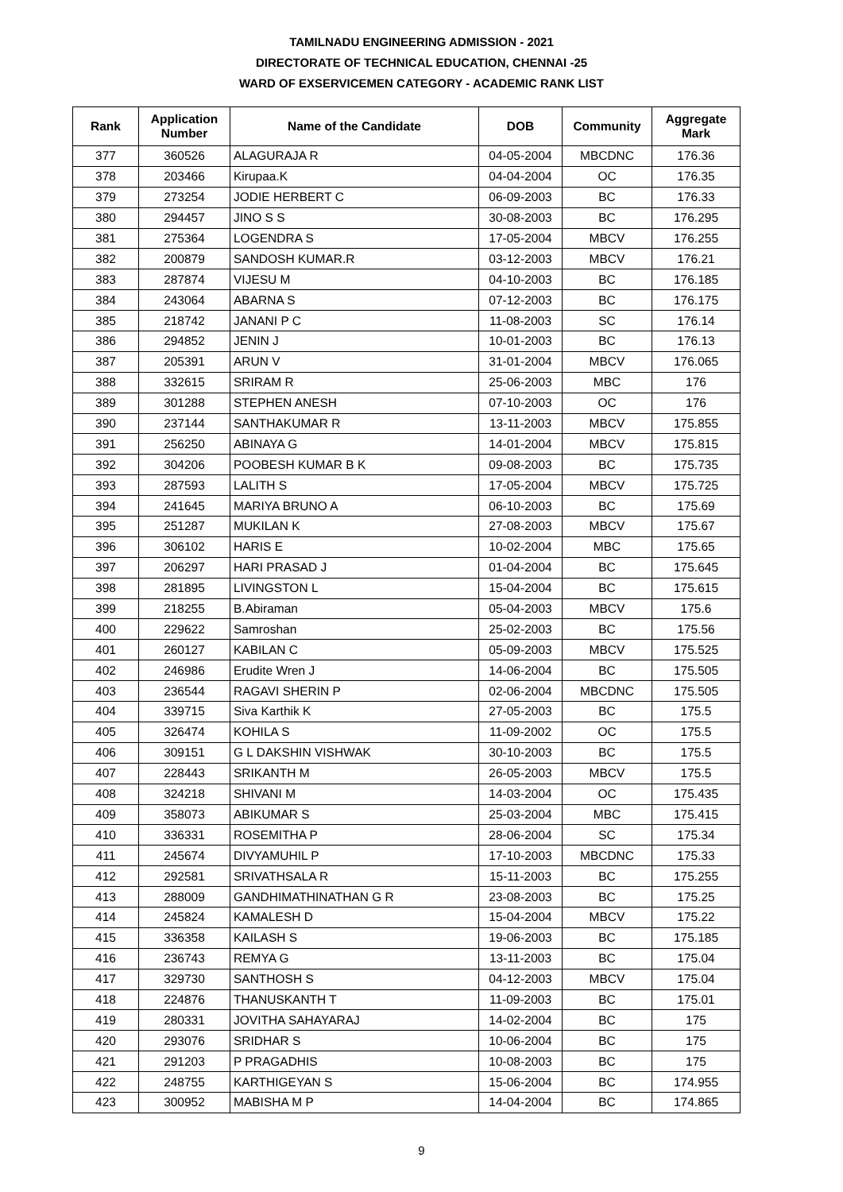TAMILNADU ENGINEERING ADMISSION - 2021
DIRECTORATE OF TECHNICAL EDUCATION, CHENNAI -25
WARD OF EXSERVICEMEN CATEGORY - ACADEMIC RANK LIST
| Rank | Application Number | Name of the Candidate | DOB | Community | Aggregate Mark |
| --- | --- | --- | --- | --- | --- |
| 377 | 360526 | ALAGURAJA R | 04-05-2004 | MBCDNC | 176.36 |
| 378 | 203466 | Kirupaa.K | 04-04-2004 | OC | 176.35 |
| 379 | 273254 | JODIE HERBERT C | 06-09-2003 | BC | 176.33 |
| 380 | 294457 | JINO S S | 30-08-2003 | BC | 176.295 |
| 381 | 275364 | LOGENDRA S | 17-05-2004 | MBCV | 176.255 |
| 382 | 200879 | SANDOSH KUMAR.R | 03-12-2003 | MBCV | 176.21 |
| 383 | 287874 | VIJESU M | 04-10-2003 | BC | 176.185 |
| 384 | 243064 | ABARNA S | 07-12-2003 | BC | 176.175 |
| 385 | 218742 | JANANI P C | 11-08-2003 | SC | 176.14 |
| 386 | 294852 | JENIN J | 10-01-2003 | BC | 176.13 |
| 387 | 205391 | ARUN V | 31-01-2004 | MBCV | 176.065 |
| 388 | 332615 | SRIRAM R | 25-06-2003 | MBC | 176 |
| 389 | 301288 | STEPHEN ANESH | 07-10-2003 | OC | 176 |
| 390 | 237144 | SANTHAKUMAR R | 13-11-2003 | MBCV | 175.855 |
| 391 | 256250 | ABINAYA G | 14-01-2004 | MBCV | 175.815 |
| 392 | 304206 | POOBESH KUMAR B K | 09-08-2003 | BC | 175.735 |
| 393 | 287593 | LALITH S | 17-05-2004 | MBCV | 175.725 |
| 394 | 241645 | MARIYA BRUNO A | 06-10-2003 | BC | 175.69 |
| 395 | 251287 | MUKILAN K | 27-08-2003 | MBCV | 175.67 |
| 396 | 306102 | HARIS E | 10-02-2004 | MBC | 175.65 |
| 397 | 206297 | HARI PRASAD J | 01-04-2004 | BC | 175.645 |
| 398 | 281895 | LIVINGSTON L | 15-04-2004 | BC | 175.615 |
| 399 | 218255 | B.Abiraman | 05-04-2003 | MBCV | 175.6 |
| 400 | 229622 | Samroshan | 25-02-2003 | BC | 175.56 |
| 401 | 260127 | KABILAN C | 05-09-2003 | MBCV | 175.525 |
| 402 | 246986 | Erudite Wren J | 14-06-2004 | BC | 175.505 |
| 403 | 236544 | RAGAVI SHERIN P | 02-06-2004 | MBCDNC | 175.505 |
| 404 | 339715 | Siva Karthik K | 27-05-2003 | BC | 175.5 |
| 405 | 326474 | KOHILA S | 11-09-2002 | OC | 175.5 |
| 406 | 309151 | G L DAKSHIN VISHWAK | 30-10-2003 | BC | 175.5 |
| 407 | 228443 | SRIKANTH M | 26-05-2003 | MBCV | 175.5 |
| 408 | 324218 | SHIVANI M | 14-03-2004 | OC | 175.435 |
| 409 | 358073 | ABIKUMAR S | 25-03-2004 | MBC | 175.415 |
| 410 | 336331 | ROSEMITHA P | 28-06-2004 | SC | 175.34 |
| 411 | 245674 | DIVYAMUHIL P | 17-10-2003 | MBCDNC | 175.33 |
| 412 | 292581 | SRIVATHSALA R | 15-11-2003 | BC | 175.255 |
| 413 | 288009 | GANDHIMATHINATHAN G R | 23-08-2003 | BC | 175.25 |
| 414 | 245824 | KAMALESH D | 15-04-2004 | MBCV | 175.22 |
| 415 | 336358 | KAILASH S | 19-06-2003 | BC | 175.185 |
| 416 | 236743 | REMYA G | 13-11-2003 | BC | 175.04 |
| 417 | 329730 | SANTHOSH S | 04-12-2003 | MBCV | 175.04 |
| 418 | 224876 | THANUSKANTH T | 11-09-2003 | BC | 175.01 |
| 419 | 280331 | JOVITHA SAHAYARAJ | 14-02-2004 | BC | 175 |
| 420 | 293076 | SRIDHAR S | 10-06-2004 | BC | 175 |
| 421 | 291203 | P PRAGADHIS | 10-08-2003 | BC | 175 |
| 422 | 248755 | KARTHIGEYAN S | 15-06-2004 | BC | 174.955 |
| 423 | 300952 | MABISHA M P | 14-04-2004 | BC | 174.865 |
9